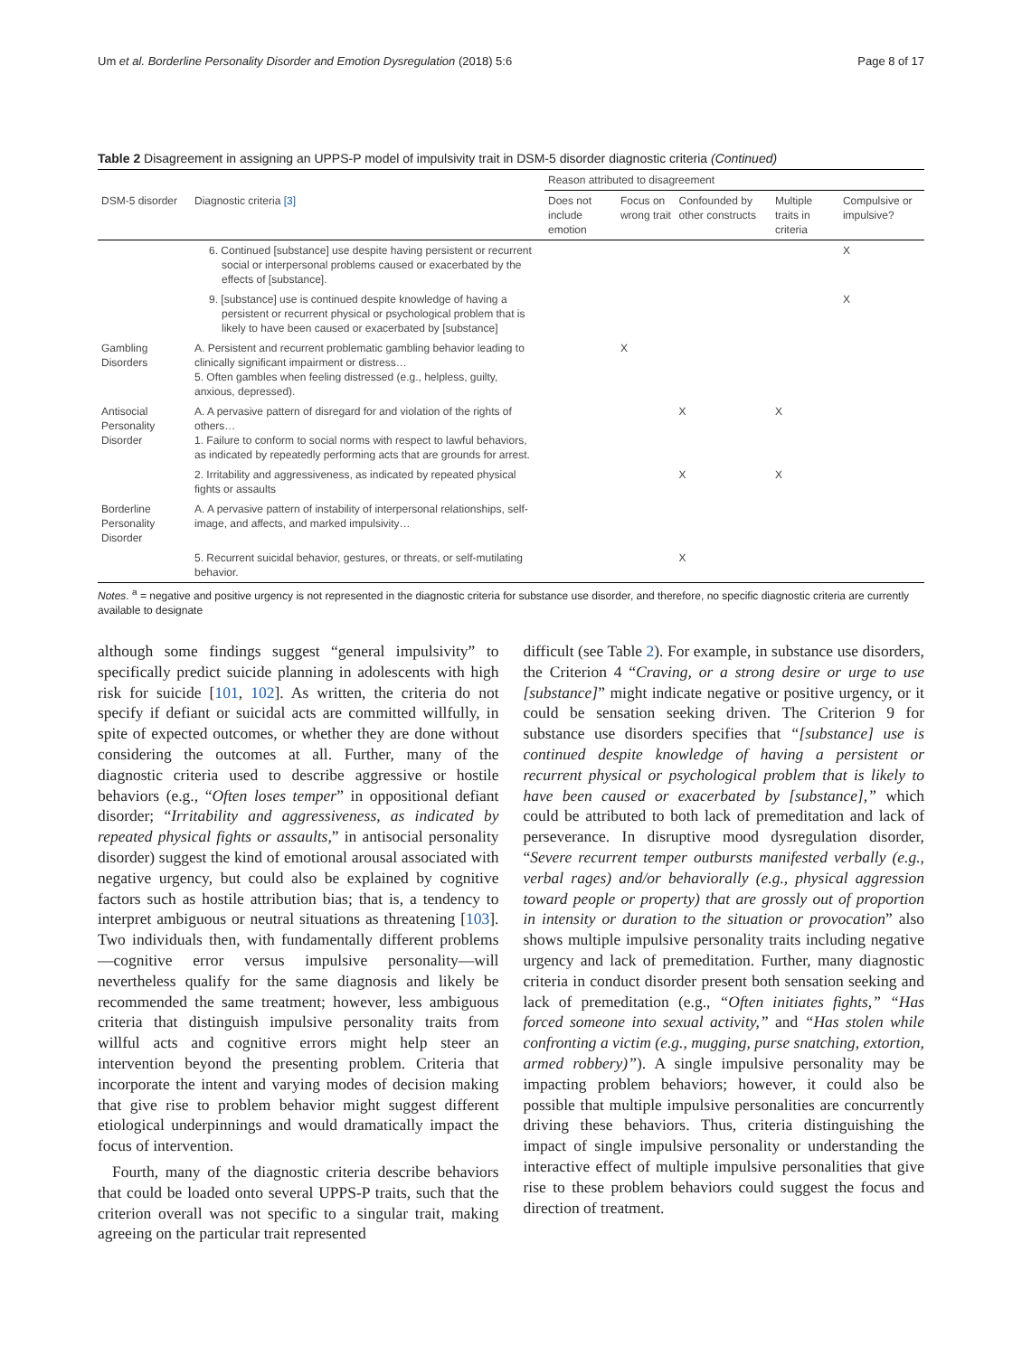Um et al. Borderline Personality Disorder and Emotion Dysregulation (2018) 5:6 Page 8 of 17
Table 2 Disagreement in assigning an UPPS-P model of impulsivity trait in DSM-5 disorder diagnostic criteria (Continued)
| | | Reason attributed to disagreement | | | | |
| --- | --- | --- | --- | --- | --- | --- |
| DSM-5 disorder | Diagnostic criteria [3] | Does not include emotion | Focus on wrong trait | Confounded by other constructs | Multiple traits in criteria | Compulsive or impulsive? |
| | 6. Continued [substance] use despite having persistent or recurrent social or interpersonal problems caused or exacerbated by the effects of [substance]. | | | | | X |
| | 9. [substance] use is continued despite knowledge of having a persistent or recurrent physical or psychological problem that is likely to have been caused or exacerbated by [substance] | | | | | X |
| Gambling Disorders | A. Persistent and recurrent problematic gambling behavior leading to clinically significant impairment or distress… 5. Often gambles when feeling distressed (e.g., helpless, guilty, anxious, depressed). | | X | | | |
| Antisocial Personality Disorder | A. A pervasive pattern of disregard for and violation of the rights of others… 1. Failure to conform to social norms with respect to lawful behaviors, as indicated by repeatedly performing acts that are grounds for arrest. | | | X | X | |
| | 2. Irritability and aggressiveness, as indicated by repeated physical fights or assaults | | | X | X | |
| Borderline Personality Disorder | A. A pervasive pattern of instability of interpersonal relationships, self-image, and affects, and marked impulsivity… | | | | | |
| | 5. Recurrent suicidal behavior, gestures, or threats, or self-mutilating behavior. | | | X | | |
Notes. <sup>a</sup> = negative and positive urgency is not represented in the diagnostic criteria for substance use disorder, and therefore, no specific diagnostic criteria are currently available to designate
although some findings suggest “general impulsivity” to specifically predict suicide planning in adolescents with high risk for suicide [101, 102]. As written, the criteria do not specify if defiant or suicidal acts are committed willfully, in spite of expected outcomes, or whether they are done without considering the outcomes at all. Further, many of the diagnostic criteria used to describe aggressive or hostile behaviors (e.g., “Often loses temper” in oppositional defiant disorder; “Irritability and aggressiveness, as indicated by repeated physical fights or assaults,” in antisocial personality disorder) suggest the kind of emotional arousal associated with negative urgency, but could also be explained by cognitive factors such as hostile attribution bias; that is, a tendency to interpret ambiguous or neutral situations as threatening [103]. Two individuals then, with fundamentally different problems—cognitive error versus impulsive personality—will nevertheless qualify for the same diagnosis and likely be recommended the same treatment; however, less ambiguous criteria that distinguish impulsive personality traits from willful acts and cognitive errors might help steer an intervention beyond the presenting problem. Criteria that incorporate the intent and varying modes of decision making that give rise to problem behavior might suggest different etiological underpinnings and would dramatically impact the focus of intervention.
Fourth, many of the diagnostic criteria describe behaviors that could be loaded onto several UPPS-P traits, such that the criterion overall was not specific to a singular trait, making agreeing on the particular trait represented
difficult (see Table 2). For example, in substance use disorders, the Criterion 4 “Craving, or a strong desire or urge to use [substance]” might indicate negative or positive urgency, or it could be sensation seeking driven. The Criterion 9 for substance use disorders specifies that “[substance] use is continued despite knowledge of having a persistent or recurrent physical or psychological problem that is likely to have been caused or exacerbated by [substance],” which could be attributed to both lack of premeditation and lack of perseverance. In disruptive mood dysregulation disorder, “Severe recurrent temper outbursts manifested verbally (e.g., verbal rages) and/or behaviorally (e.g., physical aggression toward people or property) that are grossly out of proportion in intensity or duration to the situation or provocation” also shows multiple impulsive personality traits including negative urgency and lack of premeditation. Further, many diagnostic criteria in conduct disorder present both sensation seeking and lack of premeditation (e.g., “Often initiates fights,” “Has forced someone into sexual activity,” and “Has stolen while confronting a victim (e.g., mugging, purse snatching, extortion, armed robbery)”). A single impulsive personality may be impacting problem behaviors; however, it could also be possible that multiple impulsive personalities are concurrently driving these behaviors. Thus, criteria distinguishing the impact of single impulsive personality or understanding the interactive effect of multiple impulsive personalities that give rise to these problem behaviors could suggest the focus and direction of treatment.